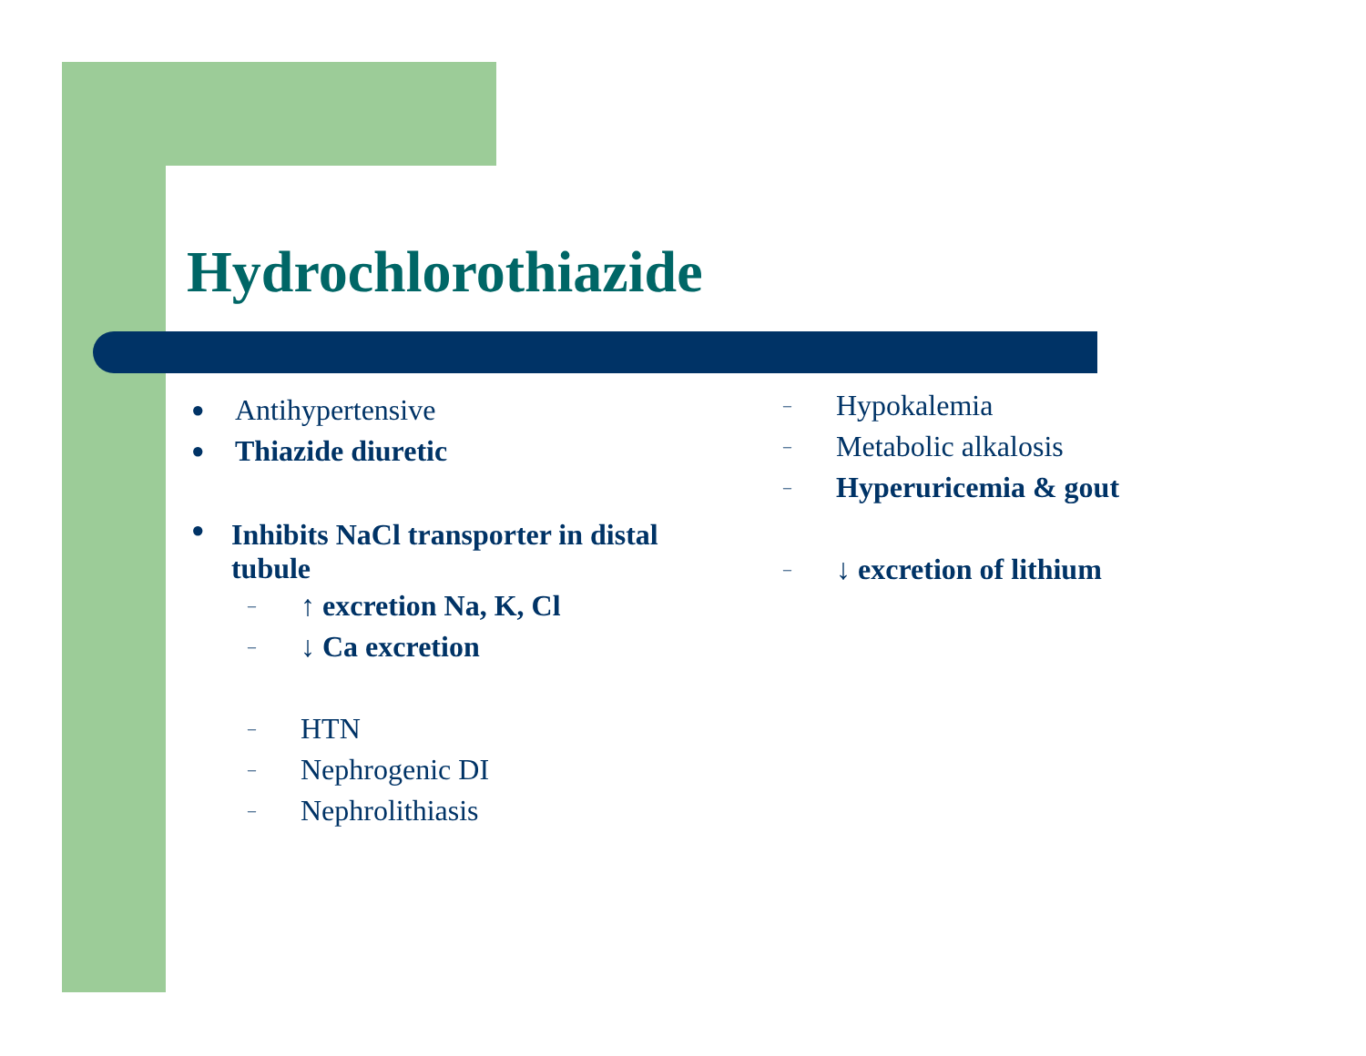Hydrochlorothiazide
● Antihypertensive
● Thiazide diuretic
● Inhibits NaCl transporter in distal tubule
– ↑ excretion Na, K, Cl
– ↓ Ca excretion
– HTN
– Nephrogenic DI
– Nephrolithiasis
– Hypokalemia
– Metabolic alkalosis
– Hyperuricemia & gout
– ↓ excretion of lithium